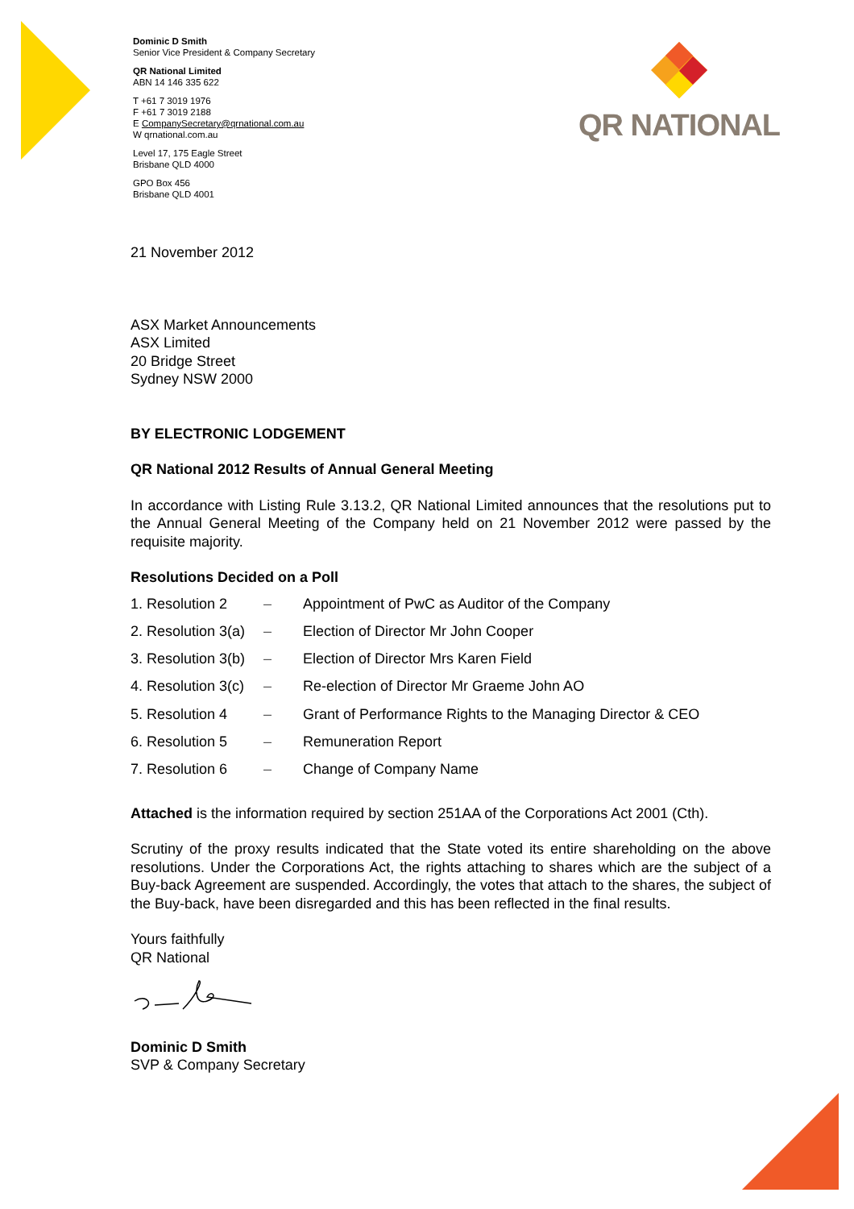QR NATIONAL
Dominic D Smith
Senior Vice President & Company Secretary
QR National Limited
ABN 14 146 335 622
T +61 7 3019 1976
F +61 7 3019 2188
E CompanySecretary@qrnational.com.au
W qrnational.com.au
Level 17, 175 Eagle Street
Brisbane QLD 4000
GPO Box 456
Brisbane QLD 4001
21 November 2012
ASX Market Announcements
ASX Limited
20 Bridge Street
Sydney NSW 2000
BY ELECTRONIC LODGEMENT
QR National 2012 Results of Annual General Meeting
In accordance with Listing Rule 3.13.2, QR National Limited announces that the resolutions put to the Annual General Meeting of the Company held on 21 November 2012 were passed by the requisite majority.
Resolutions Decided on a Poll
1. Resolution 2 – Appointment of PwC as Auditor of the Company
2. Resolution 3(a) – Election of Director Mr John Cooper
3. Resolution 3(b) – Election of Director Mrs Karen Field
4. Resolution 3(c) – Re-election of Director Mr Graeme John AO
5. Resolution 4 – Grant of Performance Rights to the Managing Director & CEO
6. Resolution 5 – Remuneration Report
7. Resolution 6 – Change of Company Name
Attached is the information required by section 251AA of the Corporations Act 2001 (Cth).
Scrutiny of the proxy results indicated that the State voted its entire shareholding on the above resolutions. Under the Corporations Act, the rights attaching to shares which are the subject of a Buy-back Agreement are suspended. Accordingly, the votes that attach to the shares, the subject of the Buy-back, have been disregarded and this has been reflected in the final results.
Yours faithfully
QR National
Dominic D Smith
SVP & Company Secretary